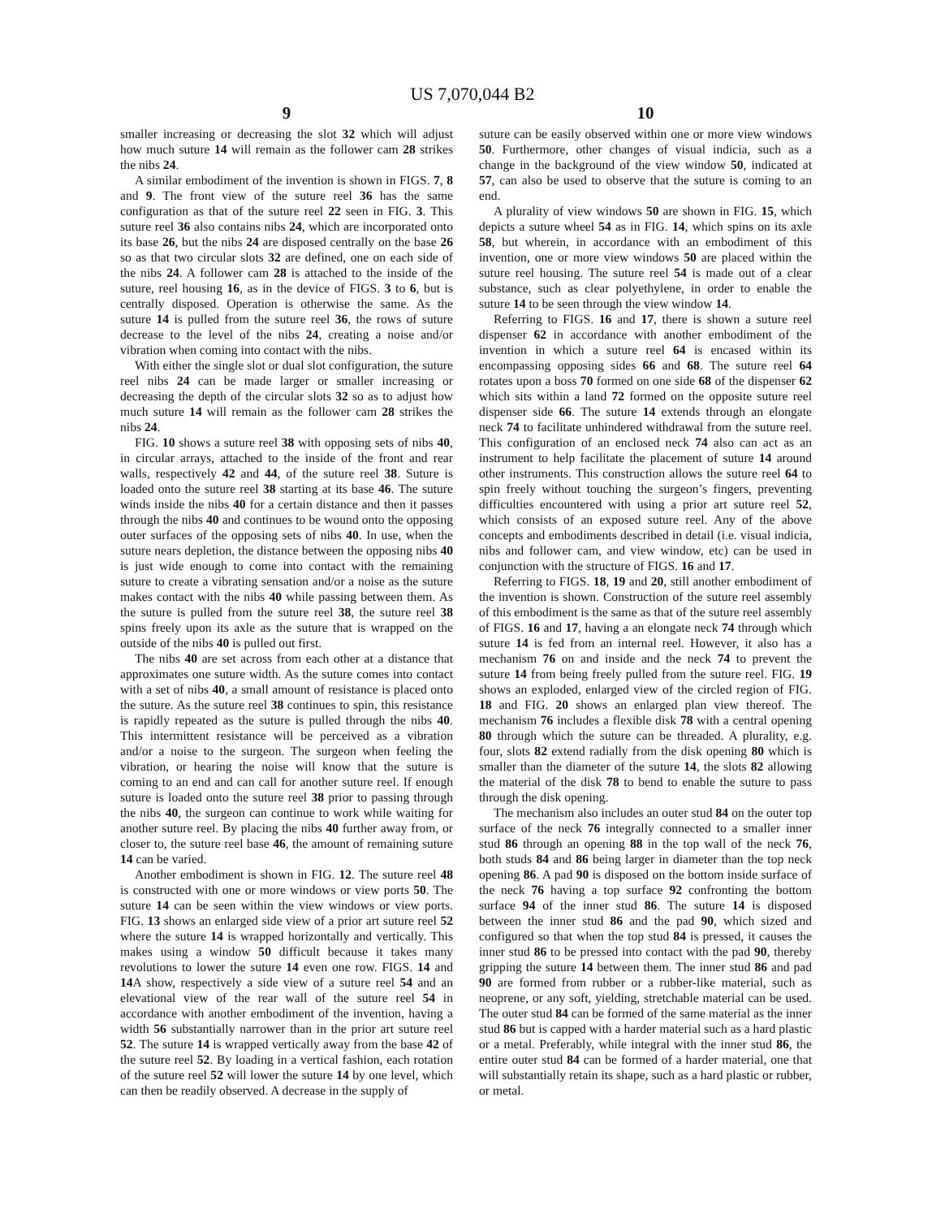US 7,070,044 B2
9
smaller increasing or decreasing the slot 32 which will adjust how much suture 14 will remain as the follower cam 28 strikes the nibs 24.
A similar embodiment of the invention is shown in FIGS. 7, 8 and 9. The front view of the suture reel 36 has the same configuration as that of the suture reel 22 seen in FIG. 3. This suture reel 36 also contains nibs 24, which are incorporated onto its base 26, but the nibs 24 are disposed centrally on the base 26 so as that two circular slots 32 are defined, one on each side of the nibs 24. A follower cam 28 is attached to the inside of the suture, reel housing 16, as in the device of FIGS. 3 to 6, but is centrally disposed. Operation is otherwise the same. As the suture 14 is pulled from the suture reel 36, the rows of suture decrease to the level of the nibs 24, creating a noise and/or vibration when coming into contact with the nibs.
With either the single slot or dual slot configuration, the suture reel nibs 24 can be made larger or smaller increasing or decreasing the depth of the circular slots 32 so as to adjust how much suture 14 will remain as the follower cam 28 strikes the nibs 24.
FIG. 10 shows a suture reel 38 with opposing sets of nibs 40, in circular arrays, attached to the inside of the front and rear walls, respectively 42 and 44, of the suture reel 38. Suture is loaded onto the suture reel 38 starting at its base 46. The suture winds inside the nibs 40 for a certain distance and then it passes through the nibs 40 and continues to be wound onto the opposing outer surfaces of the opposing sets of nibs 40. In use, when the suture nears depletion, the distance between the opposing nibs 40 is just wide enough to come into contact with the remaining suture to create a vibrating sensation and/or a noise as the suture makes contact with the nibs 40 while passing between them. As the suture is pulled from the suture reel 38, the suture reel 38 spins freely upon its axle as the suture that is wrapped on the outside of the nibs 40 is pulled out first.
The nibs 40 are set across from each other at a distance that approximates one suture width. As the suture comes into contact with a set of nibs 40, a small amount of resistance is placed onto the suture. As the suture reel 38 continues to spin, this resistance is rapidly repeated as the suture is pulled through the nibs 40. This intermittent resistance will be perceived as a vibration and/or a noise to the surgeon. The surgeon when feeling the vibration, or hearing the noise will know that the suture is coming to an end and can call for another suture reel. If enough suture is loaded onto the suture reel 38 prior to passing through the nibs 40, the surgeon can continue to work while waiting for another suture reel. By placing the nibs 40 further away from, or closer to, the suture reel base 46, the amount of remaining suture 14 can be varied.
Another embodiment is shown in FIG. 12. The suture reel 48 is constructed with one or more windows or view ports 50. The suture 14 can be seen within the view windows or view ports. FIG. 13 shows an enlarged side view of a prior art suture reel 52 where the suture 14 is wrapped horizontally and vertically. This makes using a window 50 difficult because it takes many revolutions to lower the suture 14 even one row. FIGS. 14 and 14 A show, respectively a side view of a suture reel 54 and an elevational view of the rear wall of the suture reel 54 in accordance with another embodiment of the invention, having a width 56 substantially narrower than in the prior art suture reel 52. The suture 14 is wrapped vertically away from the base 42 of the suture reel 52. By loading in a vertical fashion, each rotation of the suture reel 52 will lower the suture 14 by one level, which can then be readily observed. A decrease in the supply of
10
suture can be easily observed within one or more view windows 50. Furthermore, other changes of visual indicia, such as a change in the background of the view window 50, indicated at 57, can also be used to observe that the suture is coming to an end.
A plurality of view windows 50 are shown in FIG. 15, which depicts a suture wheel 54 as in FIG. 14, which spins on its axle 58, but wherein, in accordance with an embodiment of this invention, one or more view windows 50 are placed within the suture reel housing. The suture reel 54 is made out of a clear substance, such as clear polyethylene, in order to enable the suture 14 to be seen through the view window 14.
Referring to FIGS. 16 and 17, there is shown a suture reel dispenser 62 in accordance with another embodiment of the invention in which a suture reel 64 is encased within its encompassing opposing sides 66 and 68. The suture reel 64 rotates upon a boss 70 formed on one side 68 of the dispenser 62 which sits within a land 72 formed on the opposite suture reel dispenser side 66. The suture 14 extends through an elongate neck 74 to facilitate unhindered withdrawal from the suture reel. This configuration of an enclosed neck 74 also can act as an instrument to help facilitate the placement of suture 14 around other instruments. This construction allows the suture reel 64 to spin freely without touching the surgeon’s fingers, preventing difficulties encountered with using a prior art suture reel 52, which consists of an exposed suture reel. Any of the above concepts and embodiments described in detail (i.e. visual indicia, nibs and follower cam, and view window, etc) can be used in conjunction with the structure of FIGS. 16 and 17.
Referring to FIGS. 18, 19 and 20, still another embodiment of the invention is shown. Construction of the suture reel assembly of this embodiment is the same as that of the suture reel assembly of FIGS. 16 and 17, having a an elongate neck 74 through which suture 14 is fed from an internal reel. However, it also has a mechanism 76 on and inside and the neck 74 to prevent the suture 14 from being freely pulled from the suture reel. FIG. 19 shows an exploded, enlarged view of the circled region of FIG. 18 and FIG. 20 shows an enlarged plan view thereof. The mechanism 76 includes a flexible disk 78 with a central opening 80 through which the suture can be threaded. A plurality, e.g. four, slots 82 extend radially from the disk opening 80 which is smaller than the diameter of the suture 14, the slots 82 allowing the material of the disk 78 to bend to enable the suture to pass through the disk opening.
The mechanism also includes an outer stud 84 on the outer top surface of the neck 76 integrally connected to a smaller inner stud 86 through an opening 88 in the top wall of the neck 76, both studs 84 and 86 being larger in diameter than the top neck opening 86. A pad 90 is disposed on the bottom inside surface of the neck 76 having a top surface 92 confronting the bottom surface 94 of the inner stud 86. The suture 14 is disposed between the inner stud 86 and the pad 90, which sized and configured so that when the top stud 84 is pressed, it causes the inner stud 86 to be pressed into contact with the pad 90, thereby gripping the suture 14 between them. The inner stud 86 and pad 90 are formed from rubber or a rubber-like material, such as neoprene, or any soft, yielding, stretchable material can be used. The outer stud 84 can be formed of the same material as the inner stud 86 but is capped with a harder material such as a hard plastic or a metal. Preferably, while integral with the inner stud 86, the entire outer stud 84 can be formed of a harder material, one that will substantially retain its shape, such as a hard plastic or rubber, or metal.